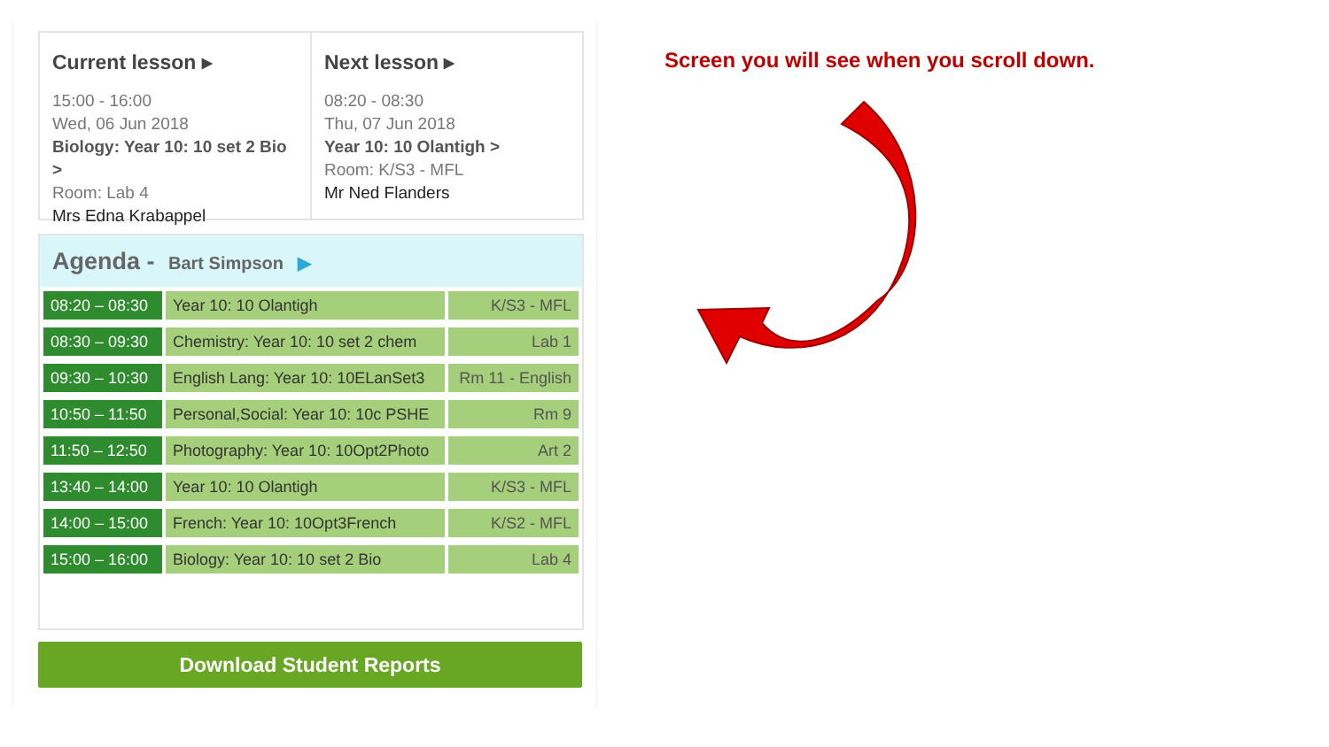Current lesson ▸
15:00 - 16:00
Wed, 06 Jun 2018
Biology: Year 10: 10 set 2 Bio >
Room: Lab 4
Mrs Edna Krabappel
Next lesson ▸
08:20 - 08:30
Thu, 07 Jun 2018
Year 10: 10 Olantigh >
Room: K/S3 - MFL
Mr Ned Flanders
Agenda - Bart Simpson ▶
| 08:20 – 08:30 | Year 10: 10 Olantigh | K/S3 - MFL |
| 08:30 – 09:30 | Chemistry: Year 10: 10 set 2 chem | Lab 1 |
| 09:30 – 10:30 | English Lang: Year 10: 10ELanSet3 | Rm 11 - English |
| 10:50 – 11:50 | Personal,Social: Year 10: 10c PSHE | Rm 9 |
| 11:50 – 12:50 | Photography: Year 10: 10Opt2Photo | Art 2 |
| 13:40 – 14:00 | Year 10: 10 Olantigh | K/S3 - MFL |
| 14:00 – 15:00 | French: Year 10: 10Opt3French | K/S2 - MFL |
| 15:00 – 16:00 | Biology: Year 10: 10 set 2 Bio | Lab 4 |
Download Student Reports
Screen you will see when you scroll down.